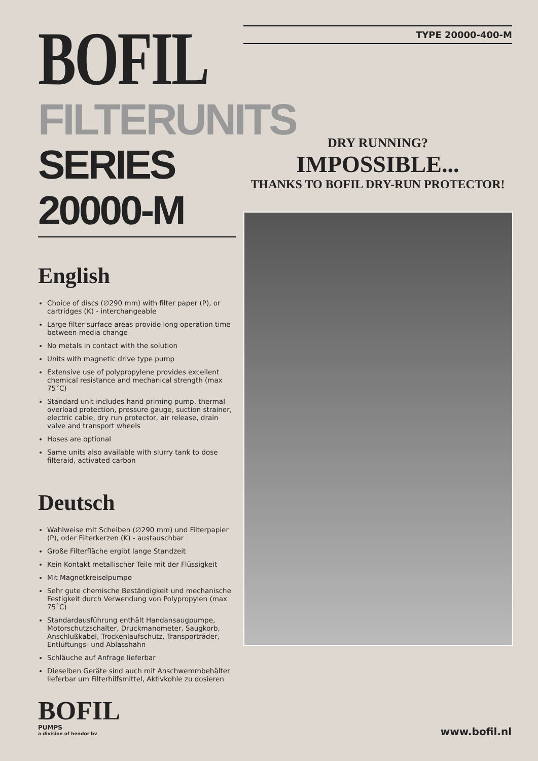BOFIL
FILTERUNITS
SERIES 20000-M
English
Choice of discs (∅290 mm) with filter paper (P), or cartridges (K) - interchangeable
Large filter surface areas provide long operation time between media change
No metals in contact with the solution
Units with magnetic drive type pump
Extensive use of polypropylene provides excellent chemical resistance and mechanical strength (max 75˚C)
Standard unit includes hand priming pump, thermal overload protection, pressure gauge, suction strainer, electric cable, dry run protector, air release, drain valve and transport wheels
Hoses are optional
Same units also available with slurry tank to dose filteraid, activated carbon
Deutsch
Wahlweise mit Scheiben (∅290 mm) und Filterpapier (P), oder Filterkerzen (K) - austauschbar
Große Filterfläche ergibt lange Standzeit
Kein Kontakt metallischer Teile mit der Flüssigkeit
Mit Magnetkreiselpumpe
Sehr gute chemische Beständigkeit und mechanische Festigkeit durch Verwendung von Polypropylen (max 75˚C)
Standardausführung enthält Handansaugpumpe, Motorschutzschalter, Druckmanometer, Saugkorb, Anschlußkabel, Trockenlaufschutz, Transporträder, Entlüftungs- und Ablasshahn
Schläuche auf Anfrage lieferbar
Dieselben Geräte sind auch mit Anschwemmbehälter lieferbar um Filterhilfsmittel, Aktivkohle zu dosieren
TYPE 20000-400-M
DRY RUNNING?
IMPOSSIBLE...
THANKS TO BOFIL DRY-RUN PROTECTOR!
BOFIL
PUMPS
a division of hendor bv
www.bofil.nl